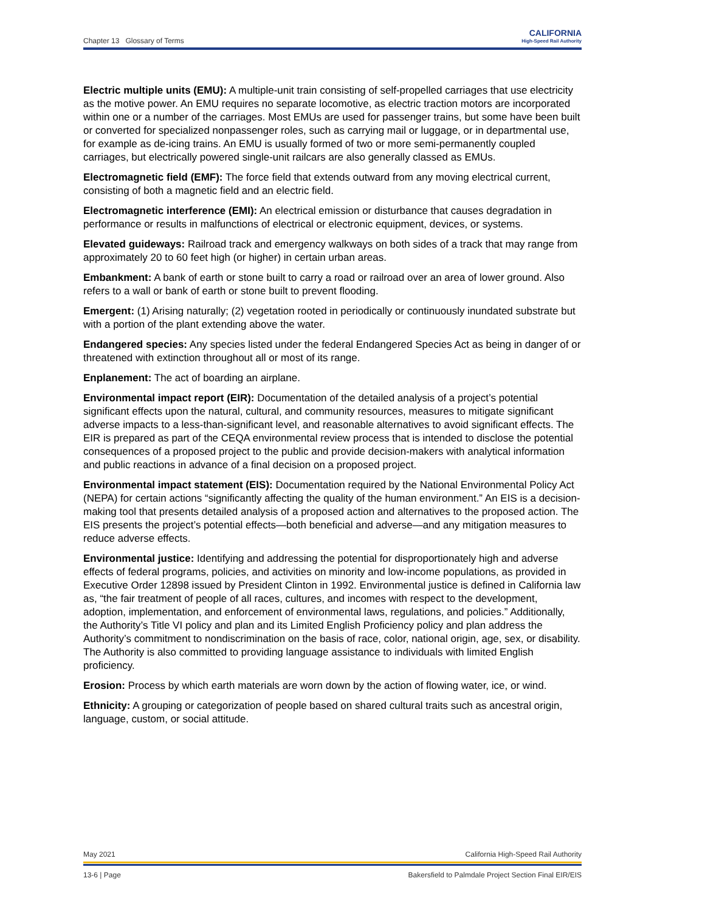Chapter 13 Glossary of Terms
CALIFORNIA
High-Speed Rail Authority
Electric multiple units (EMU): A multiple-unit train consisting of self-propelled carriages that use electricity as the motive power. An EMU requires no separate locomotive, as electric traction motors are incorporated within one or a number of the carriages. Most EMUs are used for passenger trains, but some have been built or converted for specialized nonpassenger roles, such as carrying mail or luggage, or in departmental use, for example as de-icing trains. An EMU is usually formed of two or more semi-permanently coupled carriages, but electrically powered single-unit railcars are also generally classed as EMUs.
Electromagnetic field (EMF): The force field that extends outward from any moving electrical current, consisting of both a magnetic field and an electric field.
Electromagnetic interference (EMI): An electrical emission or disturbance that causes degradation in performance or results in malfunctions of electrical or electronic equipment, devices, or systems.
Elevated guideways: Railroad track and emergency walkways on both sides of a track that may range from approximately 20 to 60 feet high (or higher) in certain urban areas.
Embankment: A bank of earth or stone built to carry a road or railroad over an area of lower ground. Also refers to a wall or bank of earth or stone built to prevent flooding.
Emergent: (1) Arising naturally; (2) vegetation rooted in periodically or continuously inundated substrate but with a portion of the plant extending above the water.
Endangered species: Any species listed under the federal Endangered Species Act as being in danger of or threatened with extinction throughout all or most of its range.
Enplanement: The act of boarding an airplane.
Environmental impact report (EIR): Documentation of the detailed analysis of a project’s potential significant effects upon the natural, cultural, and community resources, measures to mitigate significant adverse impacts to a less-than-significant level, and reasonable alternatives to avoid significant effects. The EIR is prepared as part of the CEQA environmental review process that is intended to disclose the potential consequences of a proposed project to the public and provide decision-makers with analytical information and public reactions in advance of a final decision on a proposed project.
Environmental impact statement (EIS): Documentation required by the National Environmental Policy Act (NEPA) for certain actions “significantly affecting the quality of the human environment.” An EIS is a decision-making tool that presents detailed analysis of a proposed action and alternatives to the proposed action. The EIS presents the project’s potential effects—both beneficial and adverse—and any mitigation measures to reduce adverse effects.
Environmental justice: Identifying and addressing the potential for disproportionately high and adverse effects of federal programs, policies, and activities on minority and low-income populations, as provided in Executive Order 12898 issued by President Clinton in 1992. Environmental justice is defined in California law as, “the fair treatment of people of all races, cultures, and incomes with respect to the development, adoption, implementation, and enforcement of environmental laws, regulations, and policies.” Additionally, the Authority’s Title VI policy and plan and its Limited English Proficiency policy and plan address the Authority’s commitment to nondiscrimination on the basis of race, color, national origin, age, sex, or disability. The Authority is also committed to providing language assistance to individuals with limited English proficiency.
Erosion: Process by which earth materials are worn down by the action of flowing water, ice, or wind.
Ethnicity: A grouping or categorization of people based on shared cultural traits such as ancestral origin, language, custom, or social attitude.
May 2021 California High-Speed Rail Authority
13-6 | Page Bakersfield to Palmdale Project Section Final EIR/EIS